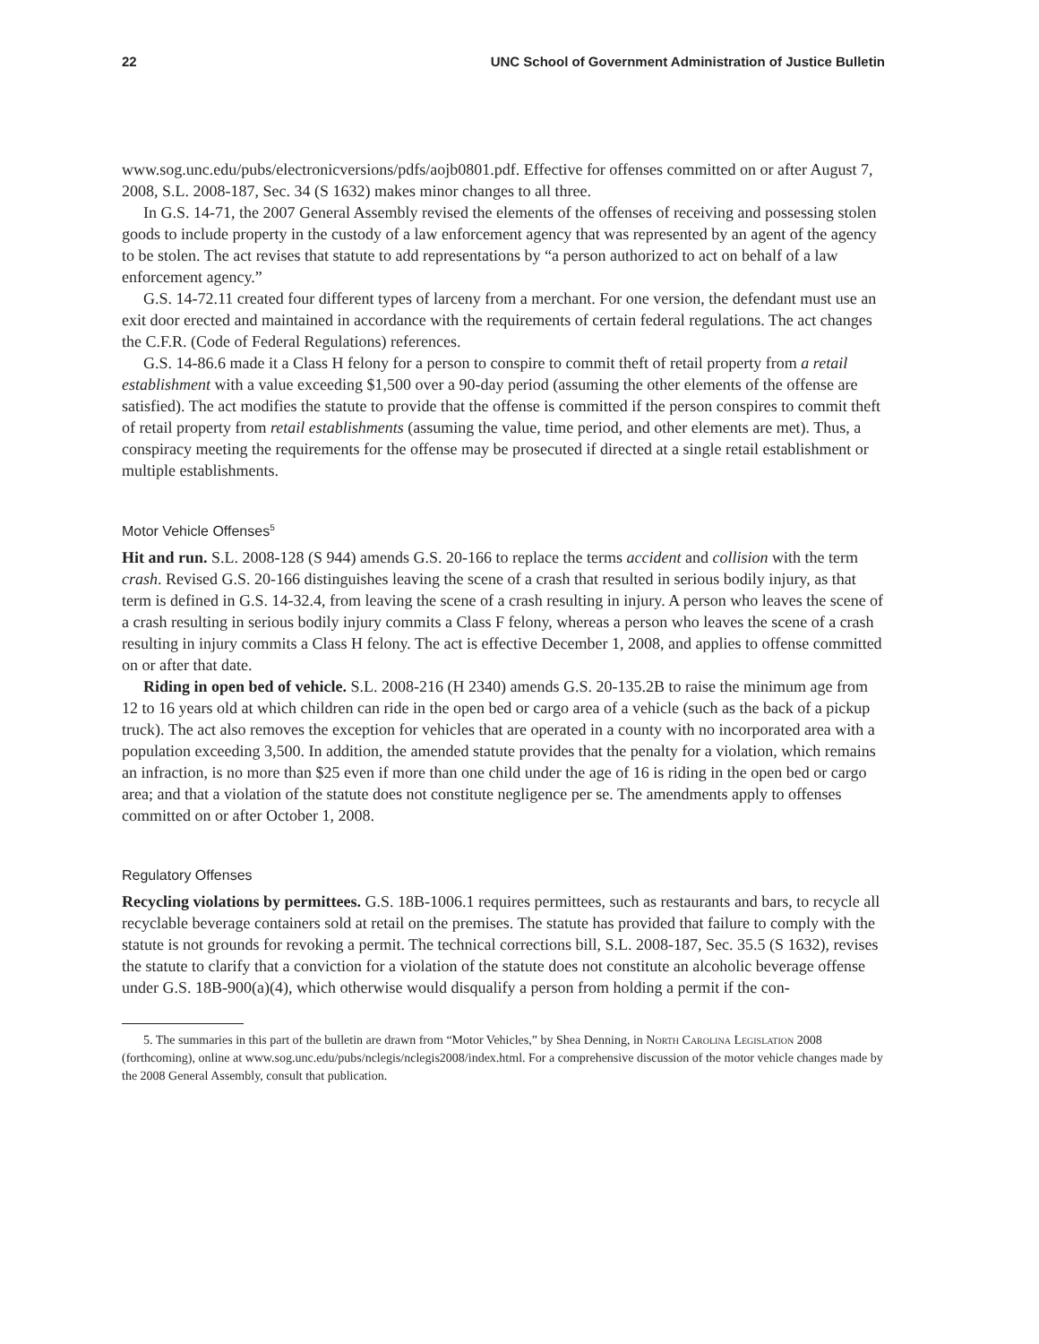22 UNC School of Government Administration of Justice Bulletin
www.sog.unc.edu/pubs/electronicversions/pdfs/aojb0801.pdf. Effective for offenses committed on or after August 7, 2008, S.L. 2008-187, Sec. 34 (S 1632) makes minor changes to all three.
In G.S. 14-71, the 2007 General Assembly revised the elements of the offenses of receiving and possessing stolen goods to include property in the custody of a law enforcement agency that was represented by an agent of the agency to be stolen. The act revises that statute to add representations by “a person authorized to act on behalf of a law enforcement agency.”
G.S. 14-72.11 created four different types of larceny from a merchant. For one version, the defendant must use an exit door erected and maintained in accordance with the requirements of certain federal regulations. The act changes the C.F.R. (Code of Federal Regulations) references.
G.S. 14-86.6 made it a Class H felony for a person to conspire to commit theft of retail property from a retail establishment with a value exceeding $1,500 over a 90-day period (assuming the other elements of the offense are satisfied). The act modifies the statute to provide that the offense is committed if the person conspires to commit theft of retail property from retail establishments (assuming the value, time period, and other elements are met). Thus, a conspiracy meeting the requirements for the offense may be prosecuted if directed at a single retail establishment or multiple establishments.
Motor Vehicle Offenses<sup>5</sup>
Hit and run. S.L. 2008-128 (S 944) amends G.S. 20-166 to replace the terms accident and collision with the term crash. Revised G.S. 20-166 distinguishes leaving the scene of a crash that resulted in serious bodily injury, as that term is defined in G.S. 14-32.4, from leaving the scene of a crash resulting in injury. A person who leaves the scene of a crash resulting in serious bodily injury commits a Class F felony, whereas a person who leaves the scene of a crash resulting in injury commits a Class H felony. The act is effective December 1, 2008, and applies to offense committed on or after that date.
Riding in open bed of vehicle. S.L. 2008-216 (H 2340) amends G.S. 20-135.2B to raise the minimum age from 12 to 16 years old at which children can ride in the open bed or cargo area of a vehicle (such as the back of a pickup truck). The act also removes the exception for vehicles that are operated in a county with no incorporated area with a population exceeding 3,500. In addition, the amended statute provides that the penalty for a violation, which remains an infraction, is no more than $25 even if more than one child under the age of 16 is riding in the open bed or cargo area; and that a violation of the statute does not constitute negligence per se. The amendments apply to offenses committed on or after October 1, 2008.
Regulatory Offenses
Recycling violations by permittees. G.S. 18B-1006.1 requires permittees, such as restaurants and bars, to recycle all recyclable beverage containers sold at retail on the premises. The statute has provided that failure to comply with the statute is not grounds for revoking a permit. The technical corrections bill, S.L. 2008-187, Sec. 35.5 (S 1632), revises the statute to clarify that a conviction for a violation of the statute does not constitute an alcoholic beverage offense under G.S. 18B-900(a)(4), which otherwise would disqualify a person from holding a permit if the con-
5. The summaries in this part of the bulletin are drawn from “Motor Vehicles,” by Shea Denning, in North Carolina Legislation 2008 (forthcoming), online at www.sog.unc.edu/pubs/nclegis/nclegis2008/index.html. For a comprehensive discussion of the motor vehicle changes made by the 2008 General Assembly, consult that publication.